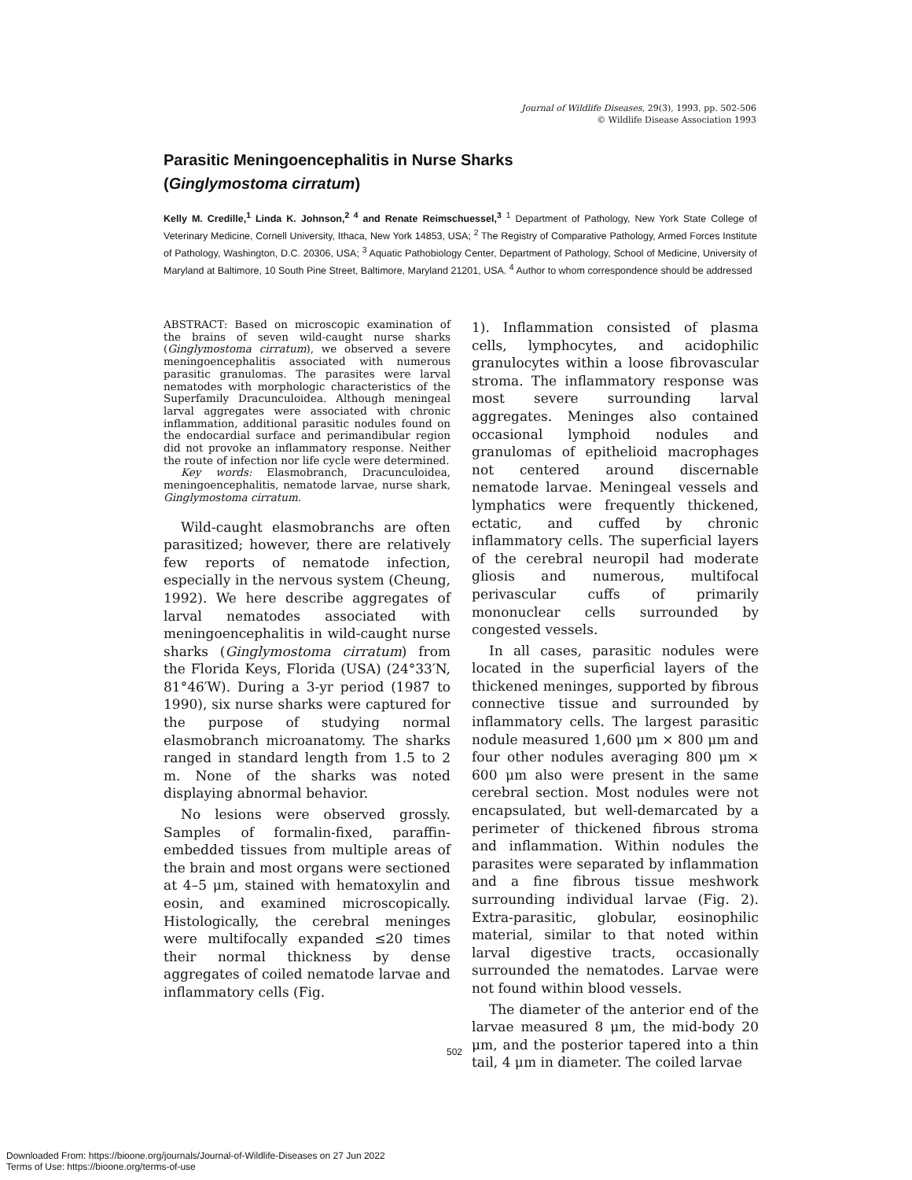Journal of Wildlife Diseases, 29(3), 1993, pp. 502-506
© Wildlife Disease Association 1993
Parasitic Meningoencephalitis in Nurse Sharks
(Ginglymostoma cirratum)
Kelly M. Credille,<sup>1</sup> Linda K. Johnson,<sup>2 4</sup> and Renate Reimschuessel,<sup>3</sup> <sup>1</sup> Department of Pathology, New York State College of Veterinary Medicine, Cornell University, Ithaca, New York 14853, USA; <sup>2</sup> The Registry of Comparative Pathology, Armed Forces Institute of Pathology, Washington, D.C. 20306, USA; <sup>3</sup> Aquatic Pathobiology Center, Department of Pathology, School of Medicine, University of Maryland at Baltimore, 10 South Pine Street, Baltimore, Maryland 21201, USA. <sup>4</sup> Author to whom correspondence should be addressed
ABSTRACT: Based on microscopic examination of the brains of seven wild-caught nurse sharks (Ginglymostoma cirratum), we observed a severe meningoencephalitis associated with numerous parasitic granulomas. The parasites were larval nematodes with morphologic characteristics of the Superfamily Dracunculoidea. Although meningeal larval aggregates were associated with chronic inflammation, additional parasitic nodules found on the endocardial surface and perimandibular region did not provoke an inflammatory response. Neither the route of infection nor life cycle were determined.
Key words: Elasmobranch, Dracunculoidea, meningoencephalitis, nematode larvae, nurse shark, Ginglymostoma cirratum.
Wild-caught elasmobranchs are often parasitized; however, there are relatively few reports of nematode infection, especially in the nervous system (Cheung, 1992). We here describe aggregates of larval nematodes associated with meningoencephalitis in wild-caught nurse sharks (Ginglymostoma cirratum) from the Florida Keys, Florida (USA) (24°33′N, 81°46′W). During a 3-yr period (1987 to 1990), six nurse sharks were captured for the purpose of studying normal elasmobranch microanatomy. The sharks ranged in standard length from 1.5 to 2 m. None of the sharks was noted displaying abnormal behavior.
No lesions were observed grossly. Samples of formalin-fixed, paraffin-embedded tissues from multiple areas of the brain and most organs were sectioned at 4–5 μm, stained with hematoxylin and eosin, and examined microscopically. Histologically, the cerebral meninges were multifocally expanded ≤20 times their normal thickness by dense aggregates of coiled nematode larvae and inflammatory cells (Fig.
1). Inflammation consisted of plasma cells, lymphocytes, and acidophilic granulocytes within a loose fibrovascular stroma. The inflammatory response was most severe surrounding larval aggregates. Meninges also contained occasional lymphoid nodules and granulomas of epithelioid macrophages not centered around discernable nematode larvae. Meningeal vessels and lymphatics were frequently thickened, ectatic, and cuffed by chronic inflammatory cells. The superficial layers of the cerebral neuropil had moderate gliosis and numerous, multifocal perivascular cuffs of primarily mononuclear cells surrounded by congested vessels.
In all cases, parasitic nodules were located in the superficial layers of the thickened meninges, supported by fibrous connective tissue and surrounded by inflammatory cells. The largest parasitic nodule measured 1,600 μm × 800 μm and four other nodules averaging 800 μm × 600 μm also were present in the same cerebral section. Most nodules were not encapsulated, but well-demarcated by a perimeter of thickened fibrous stroma and inflammation. Within nodules the parasites were separated by inflammation and a fine fibrous tissue meshwork surrounding individual larvae (Fig. 2). Extra-parasitic, globular, eosinophilic material, similar to that noted within larval digestive tracts, occasionally surrounded the nematodes. Larvae were not found within blood vessels.
The diameter of the anterior end of the larvae measured 8 μm, the mid-body 20 μm, and the posterior tapered into a thin tail, 4 μm in diameter. The coiled larvae
502
Downloaded From: https://bioone.org/journals/Journal-of-Wildlife-Diseases on 27 Jun 2022
Terms of Use: https://bioone.org/terms-of-use